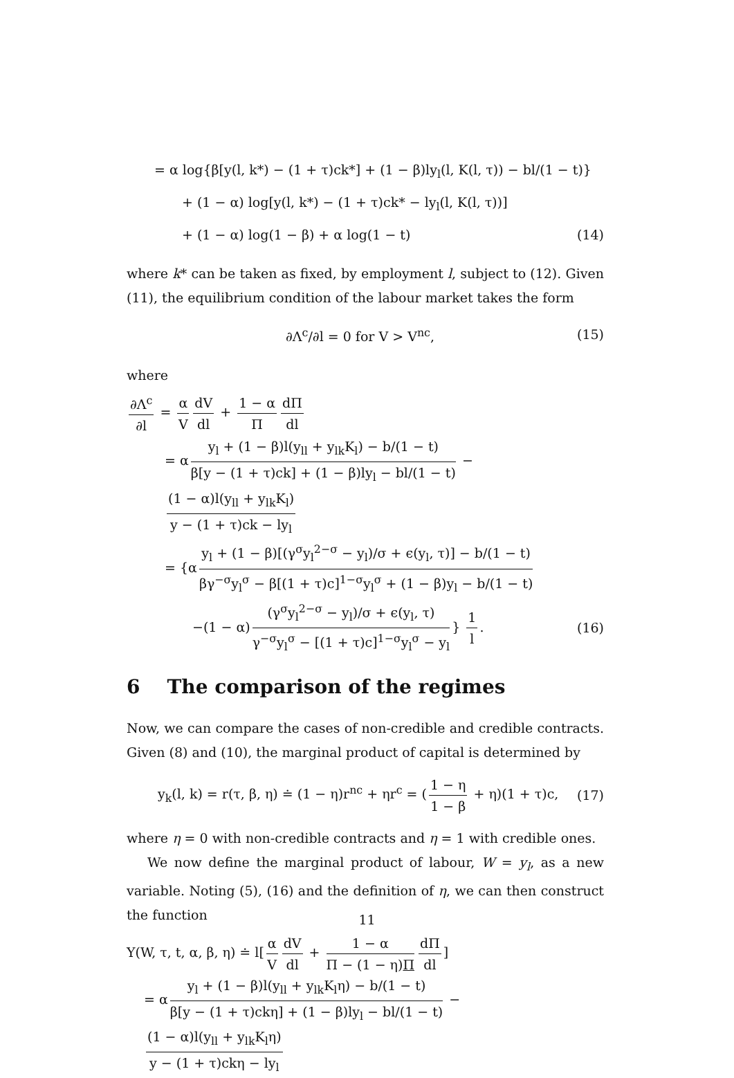= α log{β[y(l, k*) − (1 + τ)ck*] + (1 − β)ly<sub>l</sub>(l, K(l, τ)) − bl/(1 − t)}
+ (1 − α) log[y(l, k*) − (1 + τ)ck* − ly<sub>l</sub>(l, K(l, τ))]
+ (1 − α) log(1 − β) + α log(1 − t) (14)
where k* can be taken as fixed, by employment l, subject to (12). Given (11), the equilibrium condition of the labour market takes the form
∂Λ<sup>c</sup>/∂l = 0 for V > V<sup>nc</sup>, (15)
where
∂Λ<sup>c</sup> ∂l = α V dV dl + 1 − α Π dΠ dl
= α y<sub>l</sub> + (1 − β)l(y<sub>ll</sub> + y<sub>lk</sub>K<sub>l</sub>) − b/(1 − t) β[y − (1 + τ)ck] + (1 − β)ly<sub>l</sub> − bl/(1 − t) − (1 − α)l(y<sub>ll</sub> + y<sub>lk</sub>K<sub>l</sub>) y − (1 + τ)ck − ly<sub>l</sub>
= {α y<sub>l</sub> + (1 − β)[(γ<sup>σ</sup>y<sub>l</sub><sup>2−σ</sup> − y<sub>l</sub>)/σ + ϵ(y<sub>l</sub>, τ)] − b/(1 − t) βγ<sup>−σ</sup>y<sub>l</sub><sup>σ</sup> − β[(1 + τ)c]<sup>1−σ</sup>y<sub>l</sub><sup>σ</sup> + (1 − β)y<sub>l</sub> − b/(1 − t)
−(1 − α) (γ<sup>σ</sup>y<sub>l</sub><sup>2−σ</sup> − y<sub>l</sub>)/σ + ϵ(y<sub>l</sub>, τ) γ<sup>−σ</sup>y<sub>l</sub><sup>σ</sup> − [(1 + τ)c]<sup>1−σ</sup>y<sub>l</sub><sup>σ</sup> − y<sub>l</sub> } 1 l. (16)
6 The comparison of the regimes
Now, we can compare the cases of non-credible and credible contracts. Given (8) and (10), the marginal product of capital is determined by
y<sub>k</sub>(l, k) = r(τ, β, η) ≐ (1 − η)r<sup>nc</sup> + ηr<sup>c</sup> = (1 − η 1 − β + η)(1 + τ)c, (17)
where η = 0 with non-credible contracts and η = 1 with credible ones.
We now define the marginal product of labour, W = y<sub>l</sub>, as a new variable. Noting (5), (16) and the definition of η, we can then construct the function
Υ(W, τ, t, α, β, η) ≐ l[α V dV dl + 1 − α Π − (1 − η)Π dΠ dl]
= α y<sub>l</sub> + (1 − β)l(y<sub>ll</sub> + y<sub>lk</sub>K<sub>l</sub>η) − b/(1 − t) β[y − (1 + τ)ckη] + (1 − β)ly<sub>l</sub> − bl/(1 − t) − (1 − α)l(y<sub>ll</sub> + y<sub>lk</sub>K<sub>l</sub>η) y − (1 + τ)ckη − ly<sub>l</sub>
11